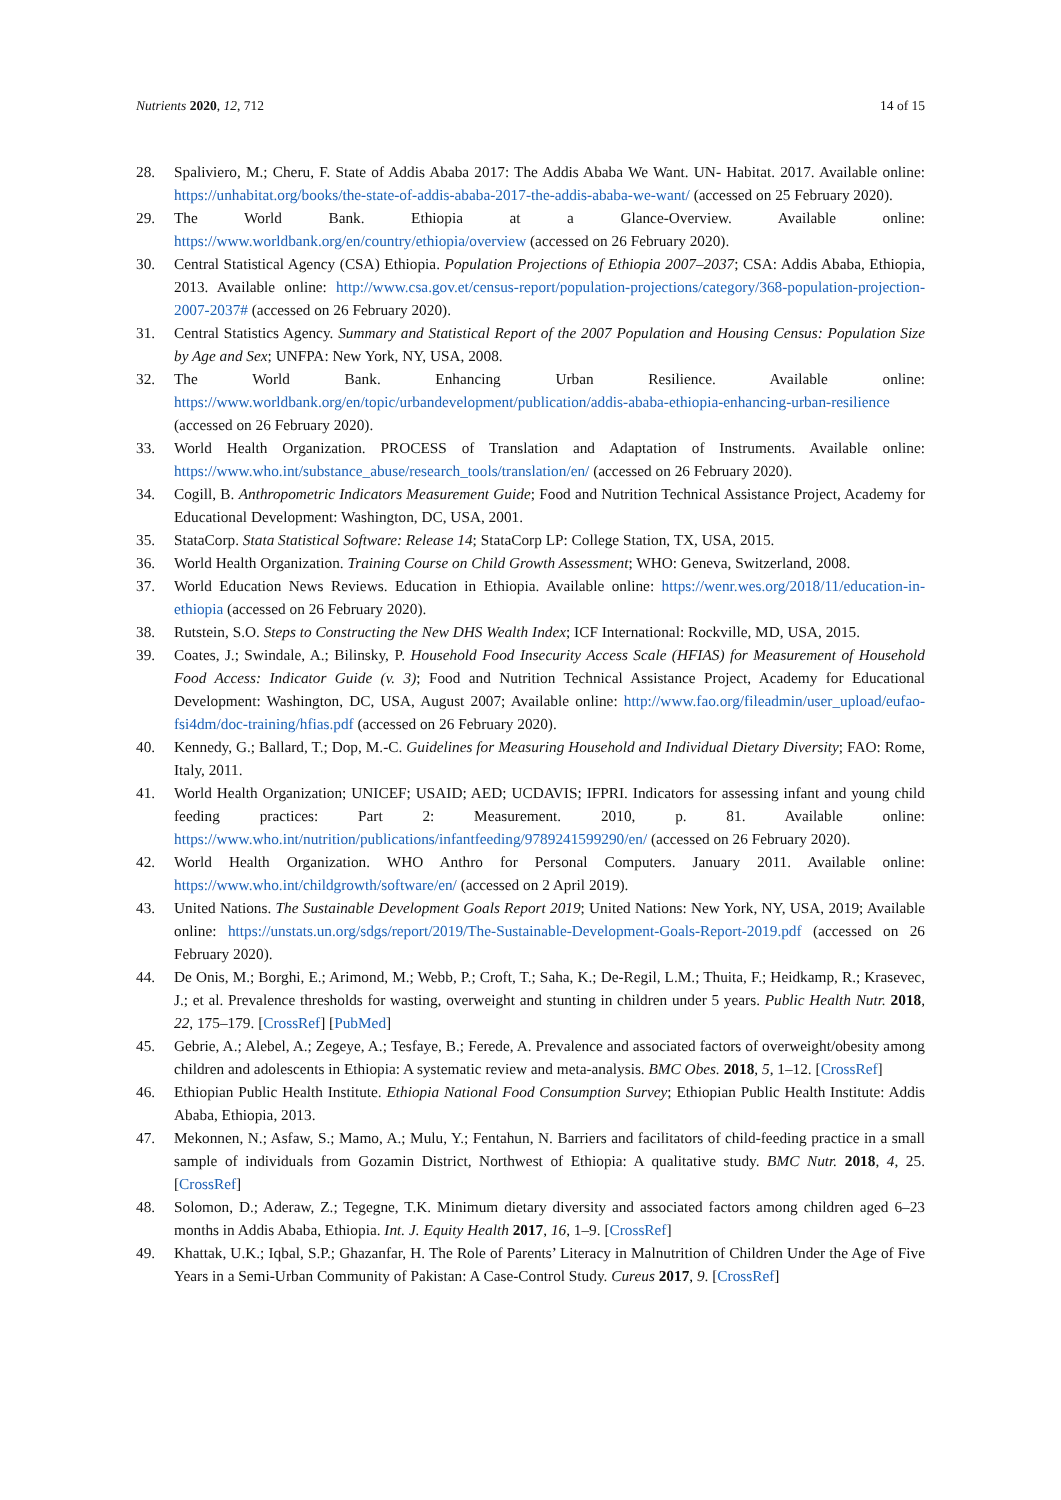Nutrients 2020, 12, 712 14 of 15
28. Spaliviero, M.; Cheru, F. State of Addis Ababa 2017: The Addis Ababa We Want. UN- Habitat. 2017. Available online: https://unhabitat.org/books/the-state-of-addis-ababa-2017-the-addis-ababa-we-want/ (accessed on 25 February 2020).
29. The World Bank. Ethiopia at a Glance-Overview. Available online: https://www.worldbank.org/en/country/ethiopia/overview (accessed on 26 February 2020).
30. Central Statistical Agency (CSA) Ethiopia. Population Projections of Ethiopia 2007–2037; CSA: Addis Ababa, Ethiopia, 2013. Available online: http://www.csa.gov.et/census-report/population-projections/category/368-population-projection-2007-2037# (accessed on 26 February 2020).
31. Central Statistics Agency. Summary and Statistical Report of the 2007 Population and Housing Census: Population Size by Age and Sex; UNFPA: New York, NY, USA, 2008.
32. The World Bank. Enhancing Urban Resilience. Available online: https://www.worldbank.org/en/topic/urbandevelopment/publication/addis-ababa-ethiopia-enhancing-urban-resilience (accessed on 26 February 2020).
33. World Health Organization. PROCESS of Translation and Adaptation of Instruments. Available online: https://www.who.int/substance_abuse/research_tools/translation/en/ (accessed on 26 February 2020).
34. Cogill, B. Anthropometric Indicators Measurement Guide; Food and Nutrition Technical Assistance Project, Academy for Educational Development: Washington, DC, USA, 2001.
35. StataCorp. Stata Statistical Software: Release 14; StataCorp LP: College Station, TX, USA, 2015.
36. World Health Organization. Training Course on Child Growth Assessment; WHO: Geneva, Switzerland, 2008.
37. World Education News Reviews. Education in Ethiopia. Available online: https://wenr.wes.org/2018/11/education-in-ethiopia (accessed on 26 February 2020).
38. Rutstein, S.O. Steps to Constructing the New DHS Wealth Index; ICF International: Rockville, MD, USA, 2015.
39. Coates, J.; Swindale, A.; Bilinsky, P. Household Food Insecurity Access Scale (HFIAS) for Measurement of Household Food Access: Indicator Guide (v. 3); Food and Nutrition Technical Assistance Project, Academy for Educational Development: Washington, DC, USA, August 2007; Available online: http://www.fao.org/fileadmin/user_upload/eufao-fsi4dm/doc-training/hfias.pdf (accessed on 26 February 2020).
40. Kennedy, G.; Ballard, T.; Dop, M.-C. Guidelines for Measuring Household and Individual Dietary Diversity; FAO: Rome, Italy, 2011.
41. World Health Organization; UNICEF; USAID; AED; UCDAVIS; IFPRI. Indicators for assessing infant and young child feeding practices: Part 2: Measurement. 2010, p. 81. Available online: https://www.who.int/nutrition/publications/infantfeeding/9789241599290/en/ (accessed on 26 February 2020).
42. World Health Organization. WHO Anthro for Personal Computers. January 2011. Available online: https://www.who.int/childgrowth/software/en/ (accessed on 2 April 2019).
43. United Nations. The Sustainable Development Goals Report 2019; United Nations: New York, NY, USA, 2019; Available online: https://unstats.un.org/sdgs/report/2019/The-Sustainable-Development-Goals-Report-2019.pdf (accessed on 26 February 2020).
44. De Onis, M.; Borghi, E.; Arimond, M.; Webb, P.; Croft, T.; Saha, K.; De-Regil, L.M.; Thuita, F.; Heidkamp, R.; Krasevec, J.; et al. Prevalence thresholds for wasting, overweight and stunting in children under 5 years. Public Health Nutr. 2018, 22, 175–179. [CrossRef] [PubMed]
45. Gebrie, A.; Alebel, A.; Zegeye, A.; Tesfaye, B.; Ferede, A. Prevalence and associated factors of overweight/obesity among children and adolescents in Ethiopia: A systematic review and meta-analysis. BMC Obes. 2018, 5, 1–12. [CrossRef]
46. Ethiopian Public Health Institute. Ethiopia National Food Consumption Survey; Ethiopian Public Health Institute: Addis Ababa, Ethiopia, 2013.
47. Mekonnen, N.; Asfaw, S.; Mamo, A.; Mulu, Y.; Fentahun, N. Barriers and facilitators of child-feeding practice in a small sample of individuals from Gozamin District, Northwest of Ethiopia: A qualitative study. BMC Nutr. 2018, 4, 25. [CrossRef]
48. Solomon, D.; Aderaw, Z.; Tegegne, T.K. Minimum dietary diversity and associated factors among children aged 6–23 months in Addis Ababa, Ethiopia. Int. J. Equity Health 2017, 16, 1–9. [CrossRef]
49. Khattak, U.K.; Iqbal, S.P.; Ghazanfar, H. The Role of Parents’ Literacy in Malnutrition of Children Under the Age of Five Years in a Semi-Urban Community of Pakistan: A Case-Control Study. Cureus 2017, 9. [CrossRef]